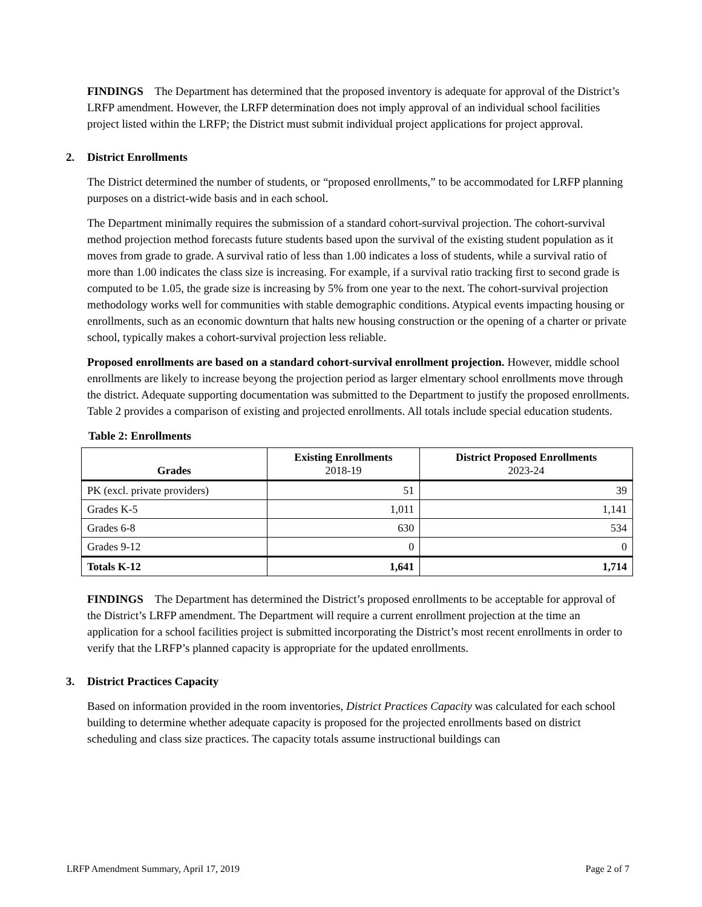FINDINGS The Department has determined that the proposed inventory is adequate for approval of the District’s LRFP amendment. However, the LRFP determination does not imply approval of an individual school facilities project listed within the LRFP; the District must submit individual project applications for project approval.
2. District Enrollments
The District determined the number of students, or “proposed enrollments,” to be accommodated for LRFP planning purposes on a district-wide basis and in each school.
The Department minimally requires the submission of a standard cohort-survival projection. The cohort-survival method projection method forecasts future students based upon the survival of the existing student population as it moves from grade to grade. A survival ratio of less than 1.00 indicates a loss of students, while a survival ratio of more than 1.00 indicates the class size is increasing. For example, if a survival ratio tracking first to second grade is computed to be 1.05, the grade size is increasing by 5% from one year to the next. The cohort-survival projection methodology works well for communities with stable demographic conditions. Atypical events impacting housing or enrollments, such as an economic downturn that halts new housing construction or the opening of a charter or private school, typically makes a cohort-survival projection less reliable.
Proposed enrollments are based on a standard cohort-survival enrollment projection. However, middle school enrollments are likely to increase beyong the projection period as larger elmentary school enrollments move through the district. Adequate supporting documentation was submitted to the Department to justify the proposed enrollments. Table 2 provides a comparison of existing and projected enrollments. All totals include special education students.
Table 2: Enrollments
| Grades | Existing Enrollments 2018-19 | District Proposed Enrollments 2023-24 |
| --- | --- | --- |
| PK (excl. private providers) | 51 | 39 |
| Grades K-5 | 1,011 | 1,141 |
| Grades 6-8 | 630 | 534 |
| Grades 9-12 | 0 | 0 |
| Totals K-12 | 1,641 | 1,714 |
FINDINGS The Department has determined the District’s proposed enrollments to be acceptable for approval of the District’s LRFP amendment. The Department will require a current enrollment projection at the time an application for a school facilities project is submitted incorporating the District’s most recent enrollments in order to verify that the LRFP’s planned capacity is appropriate for the updated enrollments.
3. District Practices Capacity
Based on information provided in the room inventories, District Practices Capacity was calculated for each school building to determine whether adequate capacity is proposed for the projected enrollments based on district scheduling and class size practices. The capacity totals assume instructional buildings can
LRFP Amendment Summary, April 17, 2019 Page 2 of 7